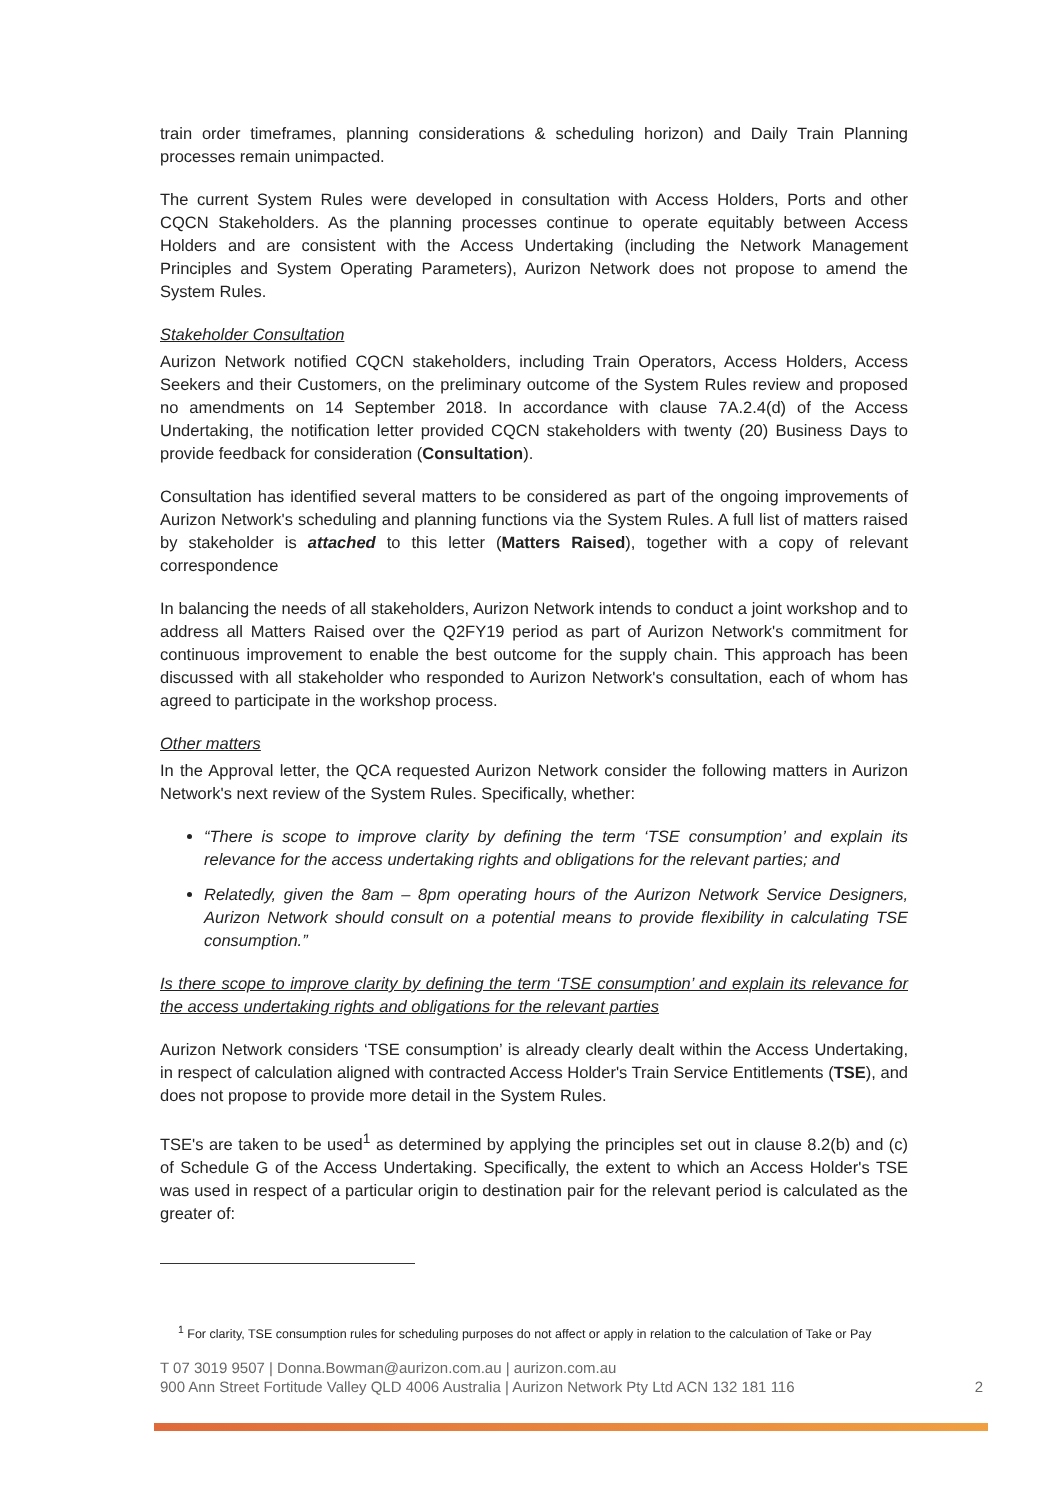train order timeframes, planning considerations & scheduling horizon) and Daily Train Planning processes remain unimpacted.
The current System Rules were developed in consultation with Access Holders, Ports and other CQCN Stakeholders. As the planning processes continue to operate equitably between Access Holders and are consistent with the Access Undertaking (including the Network Management Principles and System Operating Parameters), Aurizon Network does not propose to amend the System Rules.
Stakeholder Consultation
Aurizon Network notified CQCN stakeholders, including Train Operators, Access Holders, Access Seekers and their Customers, on the preliminary outcome of the System Rules review and proposed no amendments on 14 September 2018. In accordance with clause 7A.2.4(d) of the Access Undertaking, the notification letter provided CQCN stakeholders with twenty (20) Business Days to provide feedback for consideration (Consultation).
Consultation has identified several matters to be considered as part of the ongoing improvements of Aurizon Network's scheduling and planning functions via the System Rules. A full list of matters raised by stakeholder is attached to this letter (Matters Raised), together with a copy of relevant correspondence
In balancing the needs of all stakeholders, Aurizon Network intends to conduct a joint workshop and to address all Matters Raised over the Q2FY19 period as part of Aurizon Network's commitment for continuous improvement to enable the best outcome for the supply chain. This approach has been discussed with all stakeholder who responded to Aurizon Network's consultation, each of whom has agreed to participate in the workshop process.
Other matters
In the Approval letter, the QCA requested Aurizon Network consider the following matters in Aurizon Network's next review of the System Rules. Specifically, whether:
“There is scope to improve clarity by defining the term ‘TSE consumption’ and explain its relevance for the access undertaking rights and obligations for the relevant parties; and
Relatedly, given the 8am – 8pm operating hours of the Aurizon Network Service Designers, Aurizon Network should consult on a potential means to provide flexibility in calculating TSE consumption.”
Is there scope to improve clarity by defining the term ‘TSE consumption’ and explain its relevance for the access undertaking rights and obligations for the relevant parties
Aurizon Network considers ‘TSE consumption’ is already clearly dealt within the Access Undertaking, in respect of calculation aligned with contracted Access Holder's Train Service Entitlements (TSE), and does not propose to provide more detail in the System Rules.
TSE's are taken to be used<sup>1</sup> as determined by applying the principles set out in clause 8.2(b) and (c) of Schedule G of the Access Undertaking. Specifically, the extent to which an Access Holder's TSE was used in respect of a particular origin to destination pair for the relevant period is calculated as the greater of:
<sup>1</sup> For clarity, TSE consumption rules for scheduling purposes do not affect or apply in relation to the calculation of Take or Pay
T 07 3019 9507 | Donna.Bowman@aurizon.com.au | aurizon.com.au
900 Ann Street Fortitude Valley QLD 4006 Australia | Aurizon Network Pty Ltd ACN 132 181 116
2